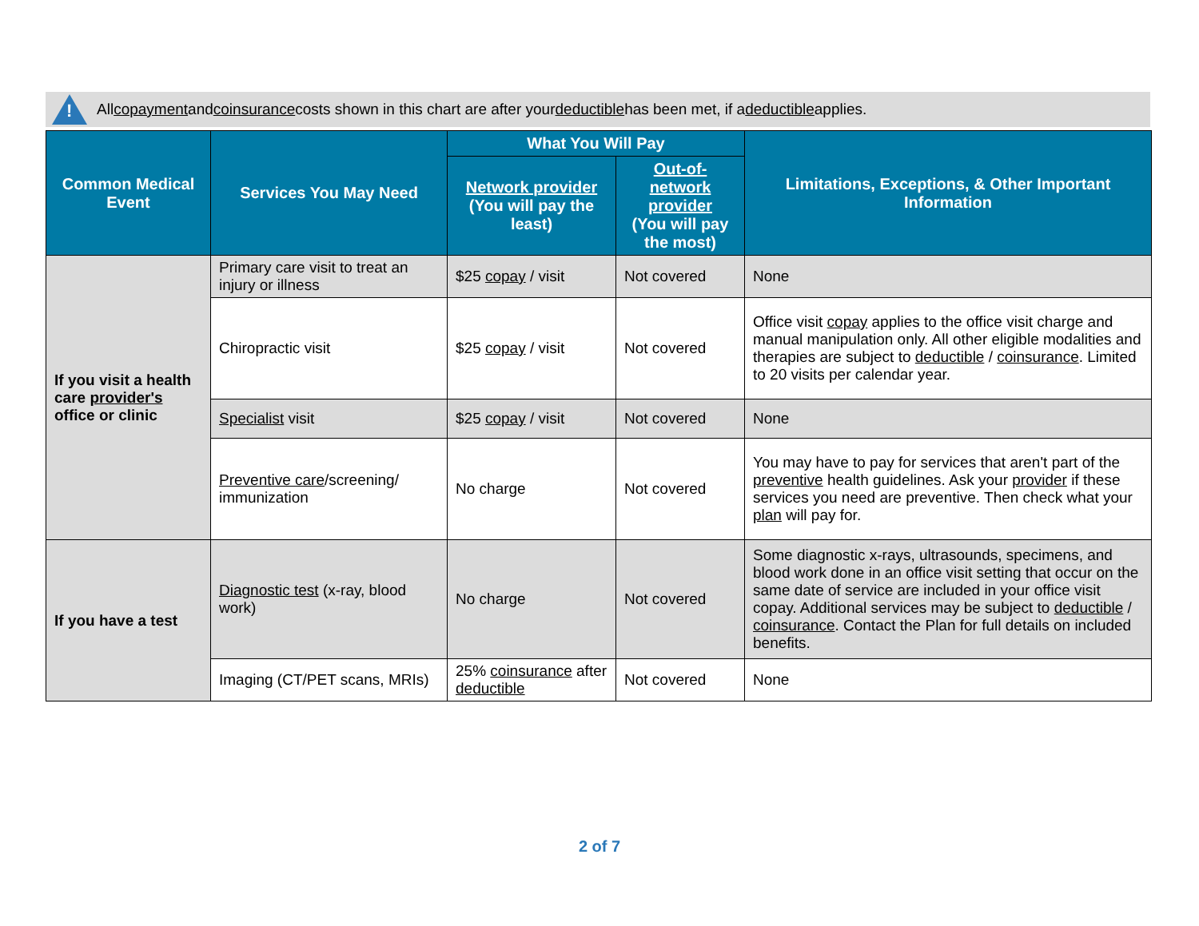!
All copayment and coinsurance costs shown in this chart are after your deductible has been met, if a deductible applies.
| Common Medical Event | Services You May Need | What You Will Pay | | Limitations, Exceptions, & Other Important Information |
| --- | --- | --- | --- | --- |
| | | Network provider (You will pay the least) | Out-of-network provider (You will pay the most) | |
| If you visit a health care provider's office or clinic | Primary care visit to treat an injury or illness | $25 copay / visit | Not covered | None |
| | Chiropractic visit | $25 copay / visit | Not covered | Office visit copay applies to the office visit charge and manual manipulation only. All other eligible modalities and therapies are subject to deductible / coinsurance . Limited to 20 visits per calendar year. |
| | Specialist visit | $25 copay / visit | Not covered | None |
| | Preventive care /screening/ immunization | No charge | Not covered | You may have to pay for services that aren't part of the preventive health guidelines. Ask your provider if these services you need are preventive. Then check what your plan will pay for. |
| If you have a test | Diagnostic test (x-ray, blood work) | No charge | Not covered | Some diagnostic x-rays, ultrasounds, specimens, and blood work done in an office visit setting that occur on the same date of service are included in your office visit copay. Additional services may be subject to deductible / coinsurance . Contact the Plan for full details on included benefits. |
| | Imaging (CT/PET scans, MRIs) | 25% coinsurance after deductible | Not covered | None |
2 of 7